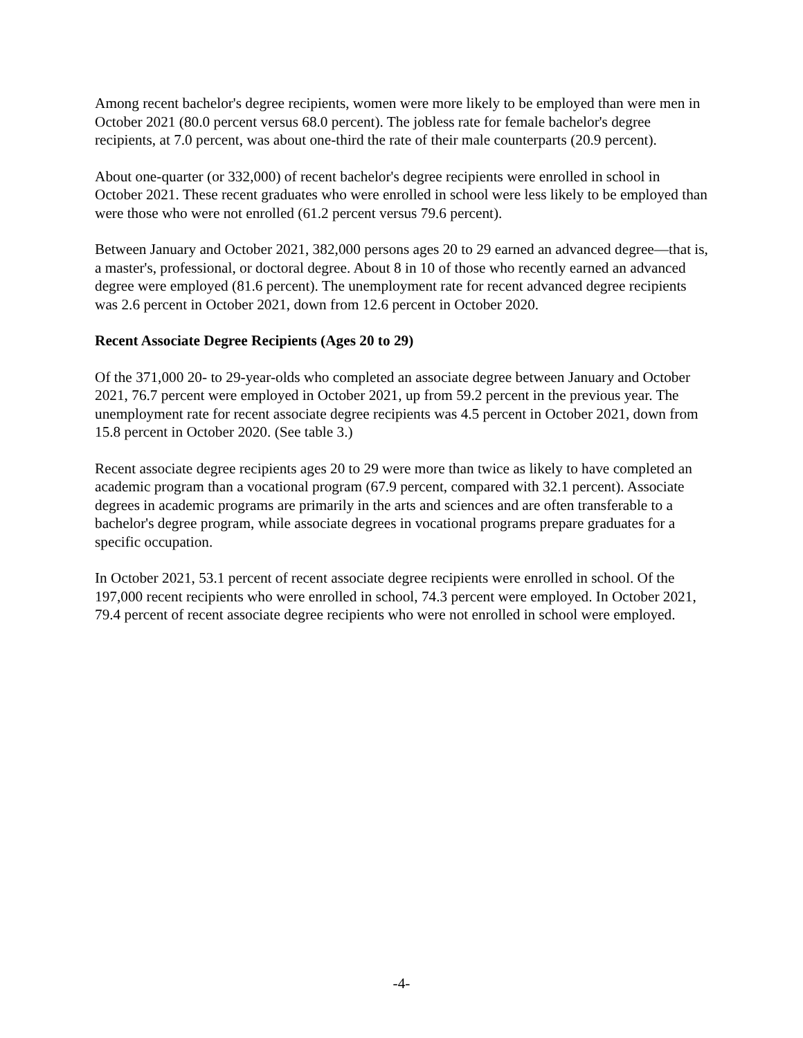Among recent bachelor's degree recipients, women were more likely to be employed than were men in October 2021 (80.0 percent versus 68.0 percent). The jobless rate for female bachelor's degree recipients, at 7.0 percent, was about one-third the rate of their male counterparts (20.9 percent).
About one-quarter (or 332,000) of recent bachelor's degree recipients were enrolled in school in October 2021. These recent graduates who were enrolled in school were less likely to be employed than were those who were not enrolled (61.2 percent versus 79.6 percent).
Between January and October 2021, 382,000 persons ages 20 to 29 earned an advanced degree—that is, a master's, professional, or doctoral degree. About 8 in 10 of those who recently earned an advanced degree were employed (81.6 percent). The unemployment rate for recent advanced degree recipients was 2.6 percent in October 2021, down from 12.6 percent in October 2020.
Recent Associate Degree Recipients (Ages 20 to 29)
Of the 371,000 20- to 29-year-olds who completed an associate degree between January and October 2021, 76.7 percent were employed in October 2021, up from 59.2 percent in the previous year. The unemployment rate for recent associate degree recipients was 4.5 percent in October 2021, down from 15.8 percent in October 2020. (See table 3.)
Recent associate degree recipients ages 20 to 29 were more than twice as likely to have completed an academic program than a vocational program (67.9 percent, compared with 32.1 percent). Associate degrees in academic programs are primarily in the arts and sciences and are often transferable to a bachelor's degree program, while associate degrees in vocational programs prepare graduates for a specific occupation.
In October 2021, 53.1 percent of recent associate degree recipients were enrolled in school. Of the 197,000 recent recipients who were enrolled in school, 74.3 percent were employed. In October 2021, 79.4 percent of recent associate degree recipients who were not enrolled in school were employed.
-4-